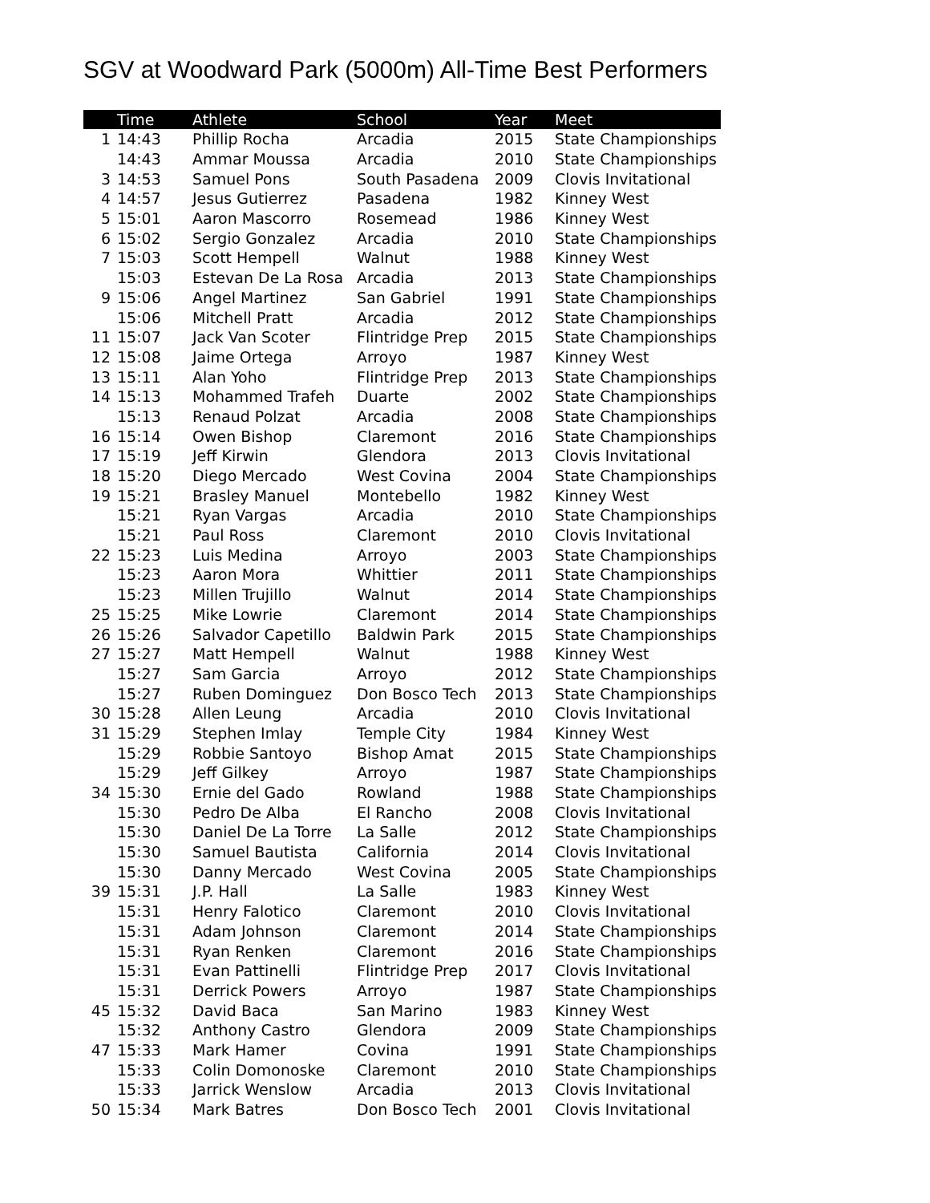SGV at Woodward Park (5000m) All-Time Best Performers
| | Time | Athlete | School | Year | Meet |
| --- | --- | --- | --- | --- | --- |
| 1 | 14:43 | Phillip Rocha | Arcadia | 2015 | State Championships |
| | 14:43 | Ammar Moussa | Arcadia | 2010 | State Championships |
| 3 | 14:53 | Samuel Pons | South Pasadena | 2009 | Clovis Invitational |
| 4 | 14:57 | Jesus Gutierrez | Pasadena | 1982 | Kinney West |
| 5 | 15:01 | Aaron Mascorro | Rosemead | 1986 | Kinney West |
| 6 | 15:02 | Sergio Gonzalez | Arcadia | 2010 | State Championships |
| 7 | 15:03 | Scott Hempell | Walnut | 1988 | Kinney West |
| | 15:03 | Estevan De La Rosa | Arcadia | 2013 | State Championships |
| 9 | 15:06 | Angel Martinez | San Gabriel | 1991 | State Championships |
| | 15:06 | Mitchell Pratt | Arcadia | 2012 | State Championships |
| 11 | 15:07 | Jack Van Scoter | Flintridge Prep | 2015 | State Championships |
| 12 | 15:08 | Jaime Ortega | Arroyo | 1987 | Kinney West |
| 13 | 15:11 | Alan Yoho | Flintridge Prep | 2013 | State Championships |
| 14 | 15:13 | Mohammed Trafeh | Duarte | 2002 | State Championships |
| | 15:13 | Renaud Polzat | Arcadia | 2008 | State Championships |
| 16 | 15:14 | Owen Bishop | Claremont | 2016 | State Championships |
| 17 | 15:19 | Jeff Kirwin | Glendora | 2013 | Clovis Invitational |
| 18 | 15:20 | Diego Mercado | West Covina | 2004 | State Championships |
| 19 | 15:21 | Brasley Manuel | Montebello | 1982 | Kinney West |
| | 15:21 | Ryan Vargas | Arcadia | 2010 | State Championships |
| | 15:21 | Paul Ross | Claremont | 2010 | Clovis Invitational |
| 22 | 15:23 | Luis Medina | Arroyo | 2003 | State Championships |
| | 15:23 | Aaron Mora | Whittier | 2011 | State Championships |
| | 15:23 | Millen Trujillo | Walnut | 2014 | State Championships |
| 25 | 15:25 | Mike Lowrie | Claremont | 2014 | State Championships |
| 26 | 15:26 | Salvador Capetillo | Baldwin Park | 2015 | State Championships |
| 27 | 15:27 | Matt Hempell | Walnut | 1988 | Kinney West |
| | 15:27 | Sam Garcia | Arroyo | 2012 | State Championships |
| | 15:27 | Ruben Dominguez | Don Bosco Tech | 2013 | State Championships |
| 30 | 15:28 | Allen Leung | Arcadia | 2010 | Clovis Invitational |
| 31 | 15:29 | Stephen Imlay | Temple City | 1984 | Kinney West |
| | 15:29 | Robbie Santoyo | Bishop Amat | 2015 | State Championships |
| | 15:29 | Jeff Gilkey | Arroyo | 1987 | State Championships |
| 34 | 15:30 | Ernie del Gado | Rowland | 1988 | State Championships |
| | 15:30 | Pedro De Alba | El Rancho | 2008 | Clovis Invitational |
| | 15:30 | Daniel De La Torre | La Salle | 2012 | State Championships |
| | 15:30 | Samuel Bautista | California | 2014 | Clovis Invitational |
| | 15:30 | Danny Mercado | West Covina | 2005 | State Championships |
| 39 | 15:31 | J.P. Hall | La Salle | 1983 | Kinney West |
| | 15:31 | Henry Falotico | Claremont | 2010 | Clovis Invitational |
| | 15:31 | Adam Johnson | Claremont | 2014 | State Championships |
| | 15:31 | Ryan Renken | Claremont | 2016 | State Championships |
| | 15:31 | Evan Pattinelli | Flintridge Prep | 2017 | Clovis Invitational |
| | 15:31 | Derrick Powers | Arroyo | 1987 | State Championships |
| 45 | 15:32 | David Baca | San Marino | 1983 | Kinney West |
| | 15:32 | Anthony Castro | Glendora | 2009 | State Championships |
| 47 | 15:33 | Mark Hamer | Covina | 1991 | State Championships |
| | 15:33 | Colin Domonoske | Claremont | 2010 | State Championships |
| | 15:33 | Jarrick Wenslow | Arcadia | 2013 | Clovis Invitational |
| 50 | 15:34 | Mark Batres | Don Bosco Tech | 2001 | Clovis Invitational |